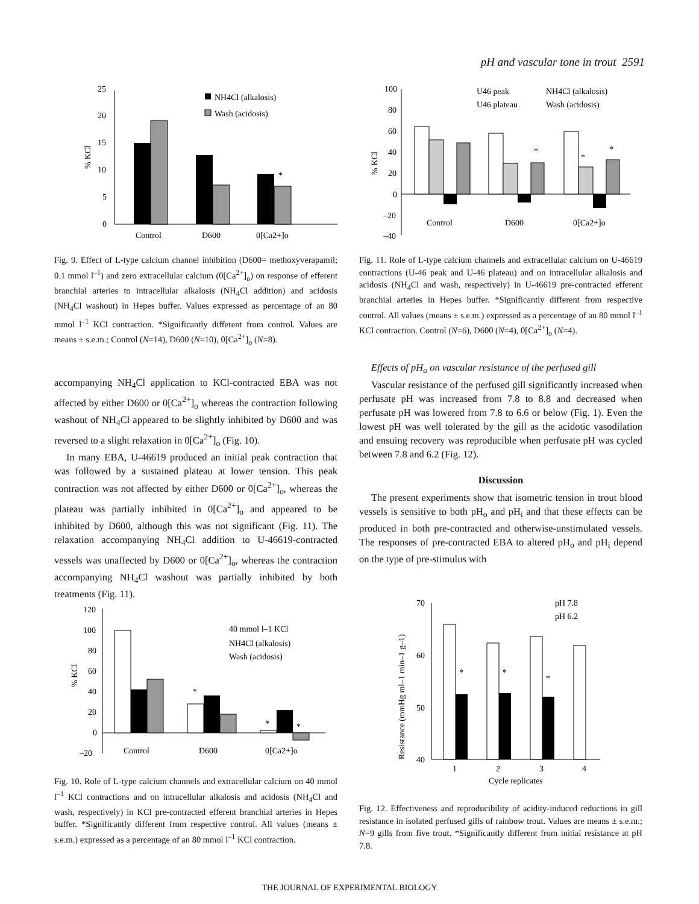pH and vascular tone in trout 2591
0
5
10
15
20
25
*
Control
D600
0[Ca2+]o
NH4Cl (alkalosis)
Wash (acidosis)
% KCl
Fig. 9. Effect of L-type calcium channel inhibition (D600= methoxyverapamil; 0.1 mmol l<sup>–1</sup>) and zero extracellular calcium (0[Ca<sup>2+</sup>]<sub>o</sub>) on response of efferent branchial arteries to intracellular alkalosis (NH<sub>4</sub>Cl addition) and acidosis (NH<sub>4</sub>Cl washout) in Hepes buffer. Values expressed as percentage of an 80 mmol l<sup>–1</sup> KCl contraction. *Significantly different from control. Values are means ± s.e.m.; Control (N=14), D600 (N=10), 0[Ca<sup>2+</sup>]<sub>o</sub> (N=8).
accompanying NH<sub>4</sub>Cl application to KCl-contracted EBA was not affected by either D600 or 0[Ca<sup>2+</sup>]<sub>o</sub> whereas the contraction following washout of NH<sub>4</sub>Cl appeared to be slightly inhibited by D600 and was reversed to a slight relaxation in 0[Ca<sup>2+</sup>]<sub>o</sub> (Fig. 10).
In many EBA, U-46619 produced an initial peak contraction that was followed by a sustained plateau at lower tension. This peak contraction was not affected by either D600 or 0[Ca<sup>2+</sup>]<sub>o</sub>, whereas the plateau was partially inhibited in 0[Ca<sup>2+</sup>]<sub>o</sub> and appeared to be inhibited by D600, although this was not significant (Fig. 11). The relaxation accompanying NH<sub>4</sub>Cl addition to U-46619-contracted vessels was unaffected by D600 or 0[Ca<sup>2+</sup>]<sub>o</sub>, whereas the contraction accompanying NH<sub>4</sub>Cl washout was partially inhibited by both treatments (Fig. 11).
100
80
60
40
20
0
–20
–40
*
*
*
Control
D600
0[Ca2+]o
U46 peak
NH4Cl (alkalosis)
U46 plateau
Wash (acidosis)
% KCl
Fig. 11. Role of L-type calcium channels and extracellular calcium on U-46619 contractions (U-46 peak and U-46 plateau) and on intracellular alkalosis and acidosis (NH<sub>4</sub>Cl and wash, respectively) in U-46619 pre-contracted efferent branchial arteries in Hepes buffer. *Significantly different from respective control. All values (means ± s.e.m.) expressed as a percentage of an 80 mmol l<sup>–1</sup> KCl contraction. Control (N=6), D600 (N=4), 0[Ca<sup>2+</sup>]<sub>o</sub> (N=4).
Effects of pH<sub>o</sub> on vascular resistance of the perfused gill
Vascular resistance of the perfused gill significantly increased when perfusate pH was increased from 7.8 to 8.8 and decreased when perfusate pH was lowered from 7.8 to 6.6 or below (Fig. 1). Even the lowest pH was well tolerated by the gill as the acidotic vasodilation and ensuing recovery was reproducible when perfusate pH was cycled between 7.8 and 6.2 (Fig. 12).
Discussion
The present experiments show that isometric tension in trout blood vessels is sensitive to both pH<sub>o</sub> and pH<sub>i</sub> and that these effects can be produced in both pre-contracted and otherwise-unstimulated vessels. The responses of pre-contracted EBA to altered pH<sub>o</sub> and pH<sub>i</sub> depend on the type of pre-stimulus with
120
100
80
60
40
20
0
–20
*
*
*
Control
D600
0[Ca2+]o
40 mmol l–1 KCl
NH4Cl (alkalosis)
Wash (acidosis)
% KCl
Fig. 10. Role of L-type calcium channels and extracellular calcium on 40 mmol l<sup>–1</sup> KCl contractions and on intracellular alkalosis and acidosis (NH<sub>4</sub>Cl and wash, respectively) in KCl pre-contracted efferent branchial arteries in Hepes buffer. *Significantly different from respective control. All values (means ± s.e.m.) expressed as a percentage of an 80 mmol l<sup>–1</sup> KCl contraction.
70
60
50
40
*
*
*
1
2
3
4
Cycle replicates
pH 7.8
pH 6.2
Resistance (mmHg ml–1 min–1 g–1)
Fig. 12. Effectiveness and reproducibility of acidity-induced reductions in gill resistance in isolated perfused gills of rainbow trout. Values are means ± s.e.m.; N=9 gills from five trout. *Significantly different from initial resistance at pH 7.8.
THE JOURNAL OF EXPERIMENTAL BIOLOGY